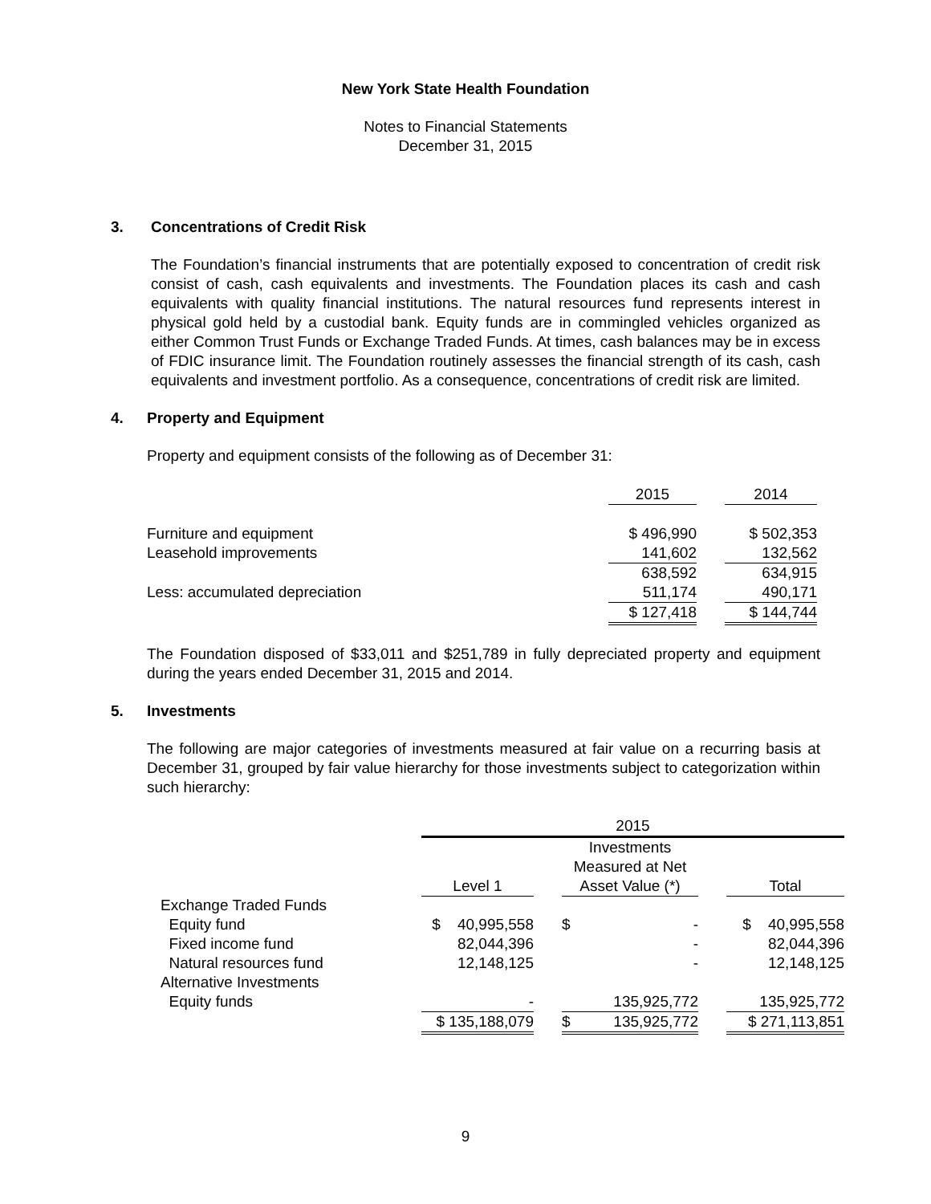New York State Health Foundation
Notes to Financial Statements
December 31, 2015
3. Concentrations of Credit Risk
The Foundation’s financial instruments that are potentially exposed to concentration of credit risk consist of cash, cash equivalents and investments. The Foundation places its cash and cash equivalents with quality financial institutions. The natural resources fund represents interest in physical gold held by a custodial bank. Equity funds are in commingled vehicles organized as either Common Trust Funds or Exchange Traded Funds. At times, cash balances may be in excess of FDIC insurance limit. The Foundation routinely assesses the financial strength of its cash, cash equivalents and investment portfolio. As a consequence, concentrations of credit risk are limited.
4. Property and Equipment
Property and equipment consists of the following as of December 31:
| | 2015 | | 2014 |
| Furniture and equipment | $ 496,990 | | $ 502,353 |
| Leasehold improvements | 141,602 | | 132,562 |
| | 638,592 | | 634,915 |
| Less: accumulated depreciation | 511,174 | | 490,171 |
| | $ 127,418 | | $ 144,744 |
The Foundation disposed of $33,011 and $251,789 in fully depreciated property and equipment during the years ended December 31, 2015 and 2014.
5. Investments
The following are major categories of investments measured at fair value on a recurring basis at December 31, grouped by fair value hierarchy for those investments subject to categorization within such hierarchy:
| | 2015 | | | | |
| | Level 1 | | Investments Measured at Net Asset Value (*) | | Total |
| Exchange Traded Funds | | | | | |
| Equity fund | $ 40,995,558 | | $ - | | $ 40,995,558 |
| Fixed income fund | 82,044,396 | | - | | 82,044,396 |
| Natural resources fund | 12,148,125 | | - | | 12,148,125 |
| Alternative Investments | | | | | |
| Equity funds | - | | 135,925,772 | | 135,925,772 |
| | $ 135,188,079 | | $ 135,925,772 | | $ 271,113,851 |
9